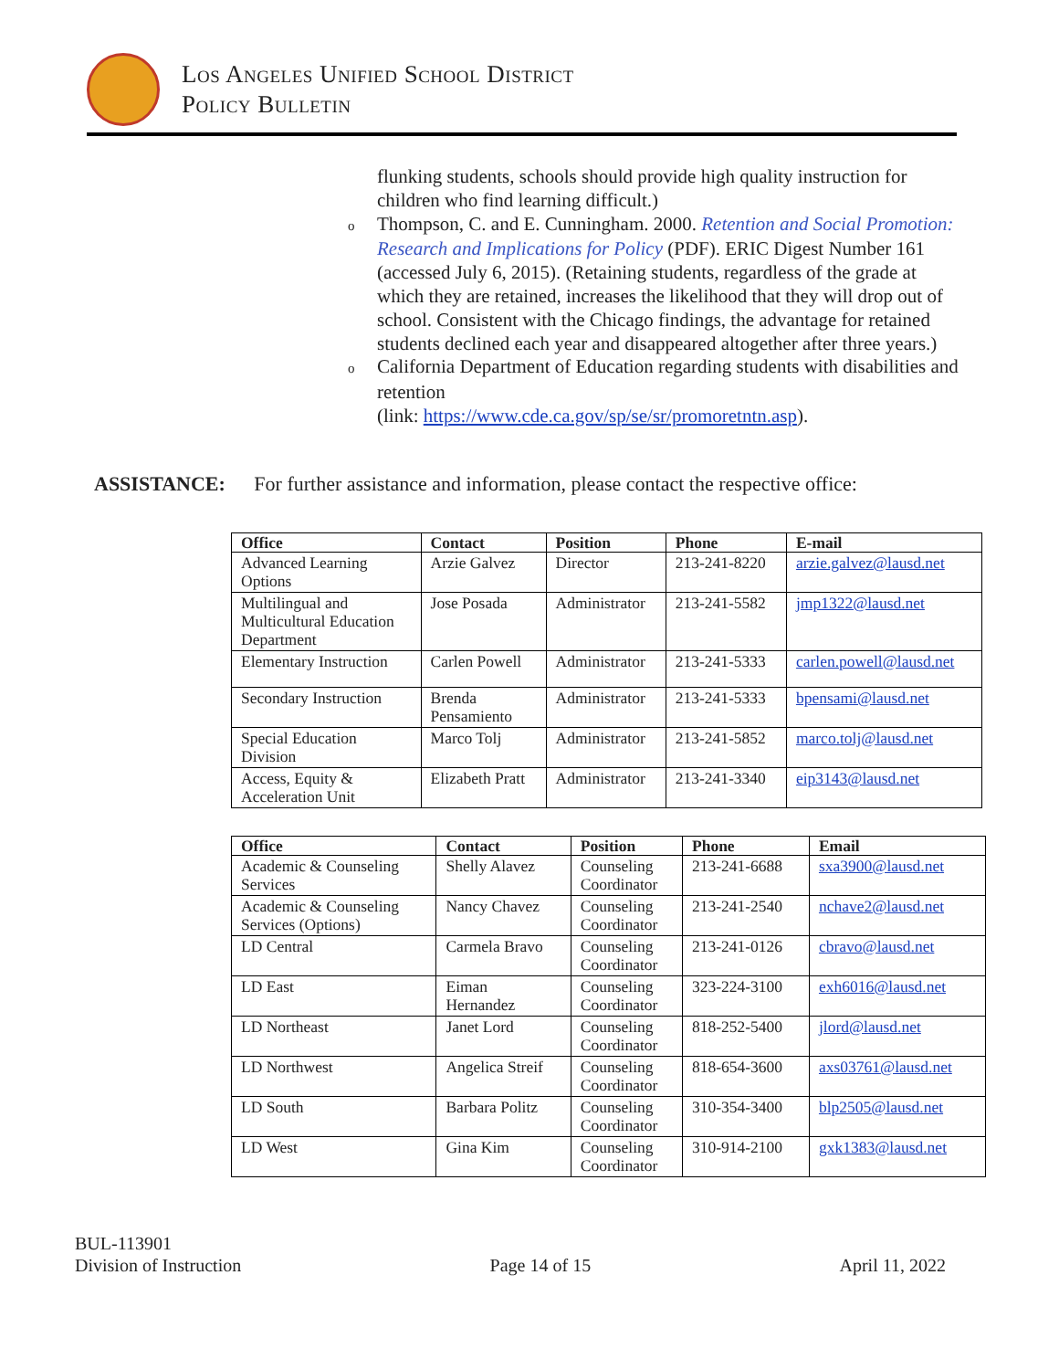Los Angeles Unified School District
Policy Bulletin
flunking students, schools should provide high quality instruction for children who find learning difficult.)
o Thompson, C. and E. Cunningham. 2000. Retention and Social Promotion: Research and Implications for Policy (PDF). ERIC Digest Number 161 (accessed July 6, 2015). (Retaining students, regardless of the grade at which they are retained, increases the likelihood that they will drop out of school. Consistent with the Chicago findings, the advantage for retained students declined each year and disappeared altogether after three years.)
o California Department of Education regarding students with disabilities and retention
(link: https://www.cde.ca.gov/sp/se/sr/promoretntn.asp).
ASSISTANCE: For further assistance and information, please contact the respective office:
| Office | Contact | Position | Phone | E-mail |
| --- | --- | --- | --- | --- |
| Advanced Learning Options | Arzie Galvez | Director | 213-241-8220 | arzie.galvez@lausd.net |
| Multilingual and Multicultural Education Department | Jose Posada | Administrator | 213-241-5582 | jmp1322@lausd.net |
| Elementary Instruction | Carlen Powell | Administrator | 213-241-5333 | carlen.powell@lausd.net |
| Secondary Instruction | Brenda Pensamiento | Administrator | 213-241-5333 | bpensami@lausd.net |
| Special Education Division | Marco Tolj | Administrator | 213-241-5852 | marco.tolj@lausd.net |
| Access, Equity & Acceleration Unit | Elizabeth Pratt | Administrator | 213-241-3340 | eip3143@lausd.net |
| Office | Contact | Position | Phone | Email |
| --- | --- | --- | --- | --- |
| Academic & Counseling Services | Shelly Alavez | Counseling Coordinator | 213-241-6688 | sxa3900@lausd.net |
| Academic & Counseling Services (Options) | Nancy Chavez | Counseling Coordinator | 213-241-2540 | nchave2@lausd.net |
| LD Central | Carmela Bravo | Counseling Coordinator | 213-241-0126 | cbravo@lausd.net |
| LD East | Eiman Hernandez | Counseling Coordinator | 323-224-3100 | exh6016@lausd.net |
| LD Northeast | Janet Lord | Counseling Coordinator | 818-252-5400 | jlord@lausd.net |
| LD Northwest | Angelica Streif | Counseling Coordinator | 818-654-3600 | axs03761@lausd.net |
| LD South | Barbara Politz | Counseling Coordinator | 310-354-3400 | blp2505@lausd.net |
| LD West | Gina Kim | Counseling Coordinator | 310-914-2100 | gxk1383@lausd.net |
BUL-113901
Division of Instruction
Page 14 of 15
April 11, 2022